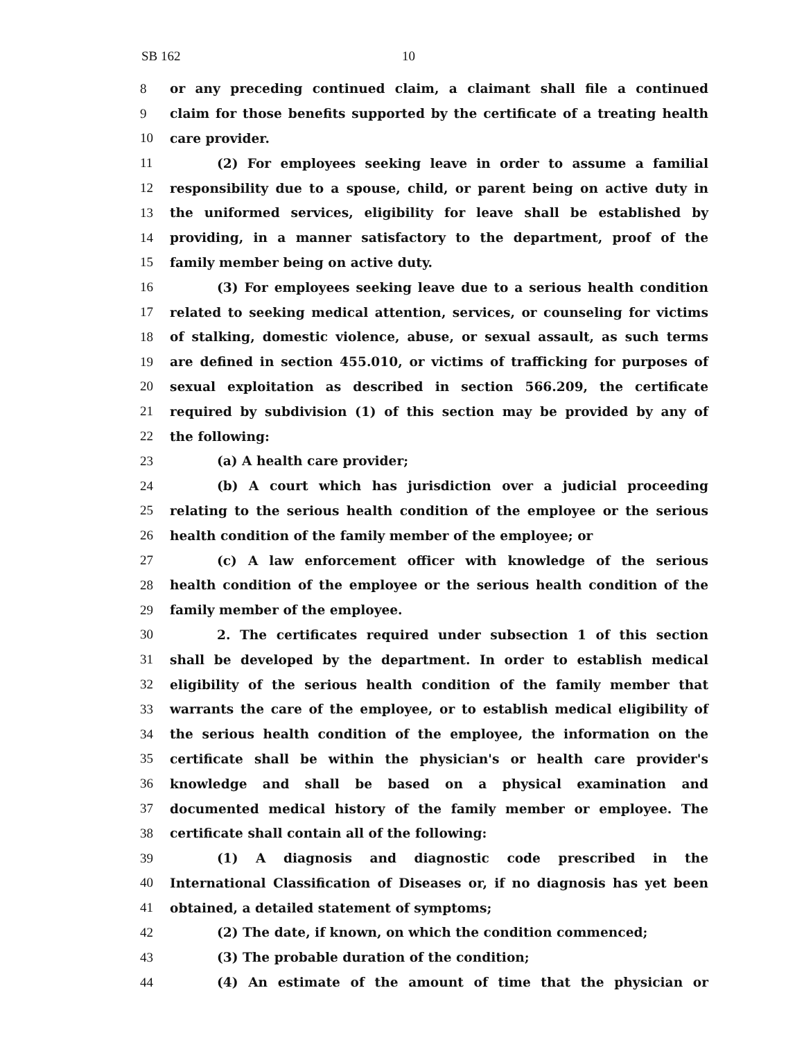SB 162 10
8 or any preceding continued claim, a claimant shall file a continued
9 claim for those benefits supported by the certificate of a treating health
10 care provider.
11 (2) For employees seeking leave in order to assume a familial
12 responsibility due to a spouse, child, or parent being on active duty in
13 the uniformed services, eligibility for leave shall be established by
14 providing, in a manner satisfactory to the department, proof of the
15 family member being on active duty.
16 (3) For employees seeking leave due to a serious health condition
17 related to seeking medical attention, services, or counseling for victims
18 of stalking, domestic violence, abuse, or sexual assault, as such terms
19 are defined in section 455.010, or victims of trafficking for purposes of
20 sexual exploitation as described in section 566.209, the certificate
21 required by subdivision (1) of this section may be provided by any of
22 the following:
23 (a) A health care provider;
24 (b) A court which has jurisdiction over a judicial proceeding
25 relating to the serious health condition of the employee or the serious
26 health condition of the family member of the employee; or
27 (c) A law enforcement officer with knowledge of the serious
28 health condition of the employee or the serious health condition of the
29 family member of the employee.
30 2. The certificates required under subsection 1 of this section
31 shall be developed by the department. In order to establish medical
32 eligibility of the serious health condition of the family member that
33 warrants the care of the employee, or to establish medical eligibility of
34 the serious health condition of the employee, the information on the
35 certificate shall be within the physician's or health care provider's
36 knowledge and shall be based on a physical examination and
37 documented medical history of the family member or employee. The
38 certificate shall contain all of the following:
39 (1) A diagnosis and diagnostic code prescribed in the
40 International Classification of Diseases or, if no diagnosis has yet been
41 obtained, a detailed statement of symptoms;
42 (2) The date, if known, on which the condition commenced;
43 (3) The probable duration of the condition;
44 (4) An estimate of the amount of time that the physician or